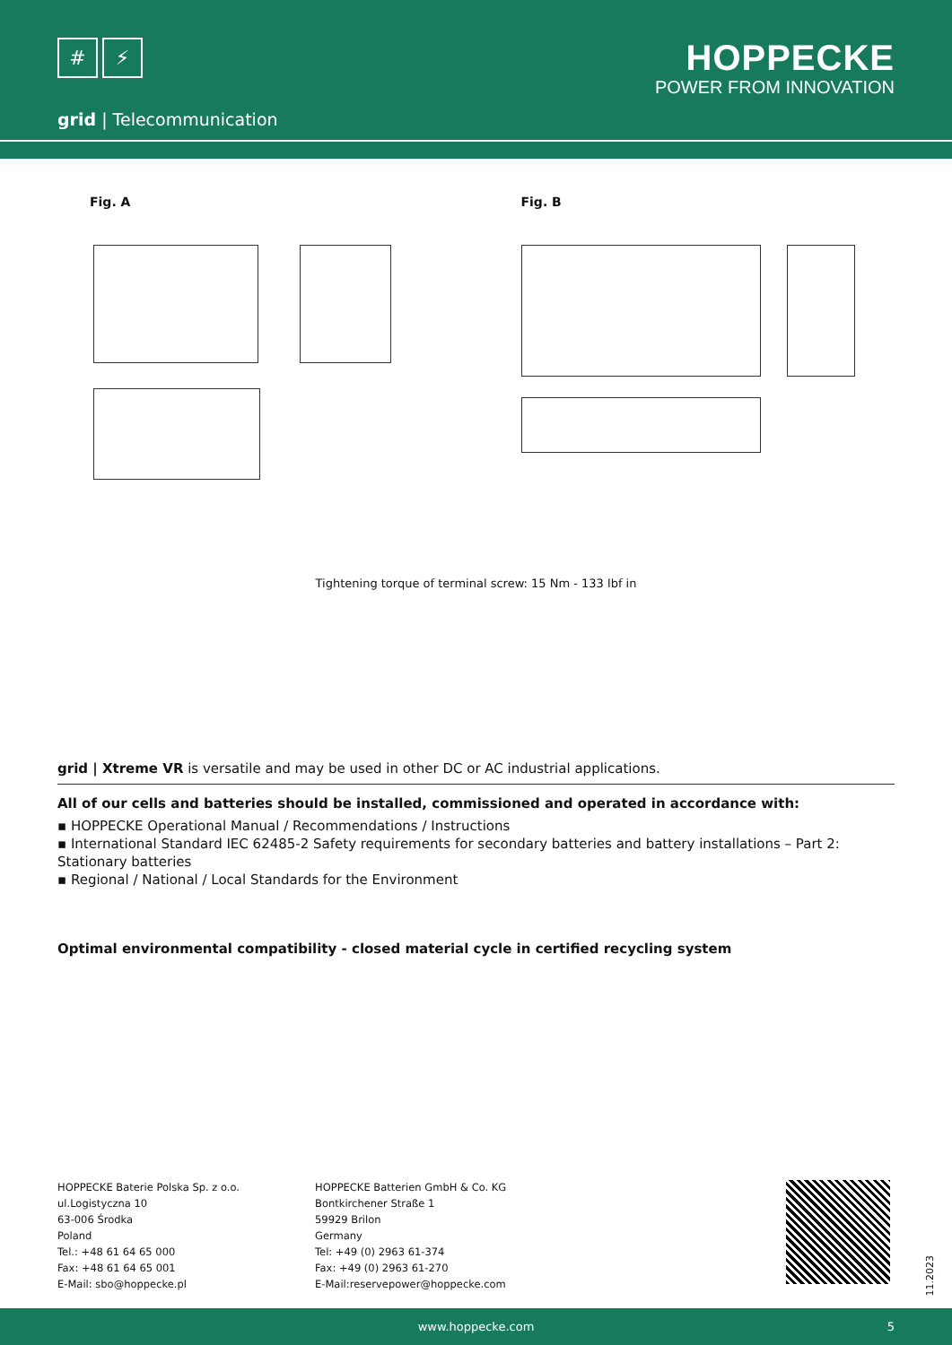# ⚡
HOPPECKE
POWER FROM INNOVATION
grid | Telecommunication
Fig. A Fig. B
Tightening torque of terminal screw: 15 Nm - 133 lbf in
grid | Xtreme VR is versatile and may be used in other DC or AC industrial applications.
All of our cells and batteries should be installed, commissioned and operated in accordance with:
▪ HOPPECKE Operational Manual / Recommendations / Instructions
▪ International Standard IEC 62485-2 Safety requirements for secondary batteries and battery installations – Part 2: Stationary batteries
▪ Regional / National / Local Standards for the Environment
Optimal environmental compatibility - closed material cycle in certified recycling system
HOPPECKE Baterie Polska Sp. z o.o.
ul.Logistyczna 10
63-006 Środka
Poland
Tel.: +48 61 64 65 000
Fax: +48 61 64 65 001
E-Mail: sbo@hoppecke.pl
HOPPECKE Batterien GmbH & Co. KG
Bontkirchener Straße 1
59929 Brilon
Germany
Tel: +49 (0) 2963 61-374
Fax: +49 (0) 2963 61-270
E-Mail:reservepower@hoppecke.com
11.2023
www.hoppecke.com 5